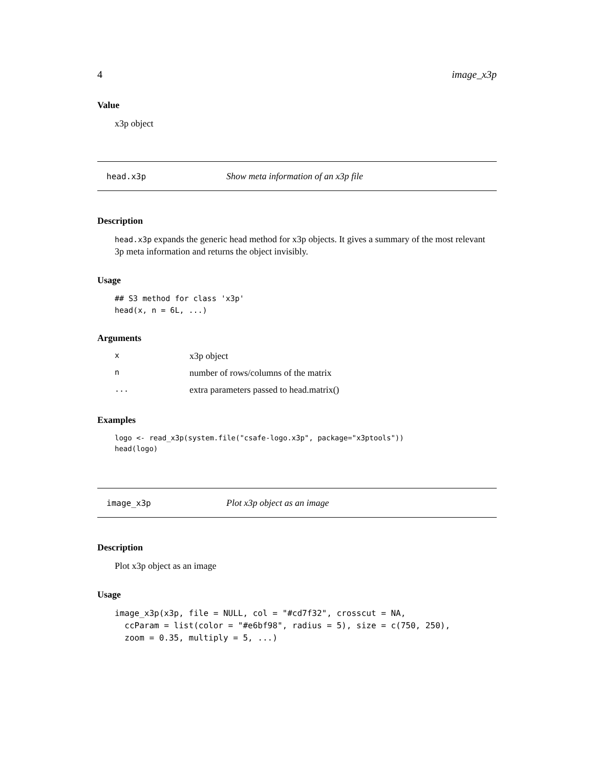4 image_x3p
Value
x3p object
head.x3p Show meta information of an x3p file
Description
head.x3p expands the generic head method for x3p objects. It gives a summary of the most relevant 3p meta information and returns the object invisibly.
Usage
## S3 method for class 'x3p'
head(x, n = 6L, ...)
Arguments
| x | x3p object |
| n | number of rows/columns of the matrix |
| ... | extra parameters passed to head.matrix() |
Examples
logo <- read_x3p(system.file("csafe-logo.x3p", package="x3ptools"))
head(logo)
image_x3p Plot x3p object as an image
Description
Plot x3p object as an image
Usage
image_x3p(x3p, file = NULL, col = "#cd7f32", crosscut = NA,
  ccParam = list(color = "#e6bf98", radius = 5), size = c(750, 250),
  zoom = 0.35, multiply = 5, ...)